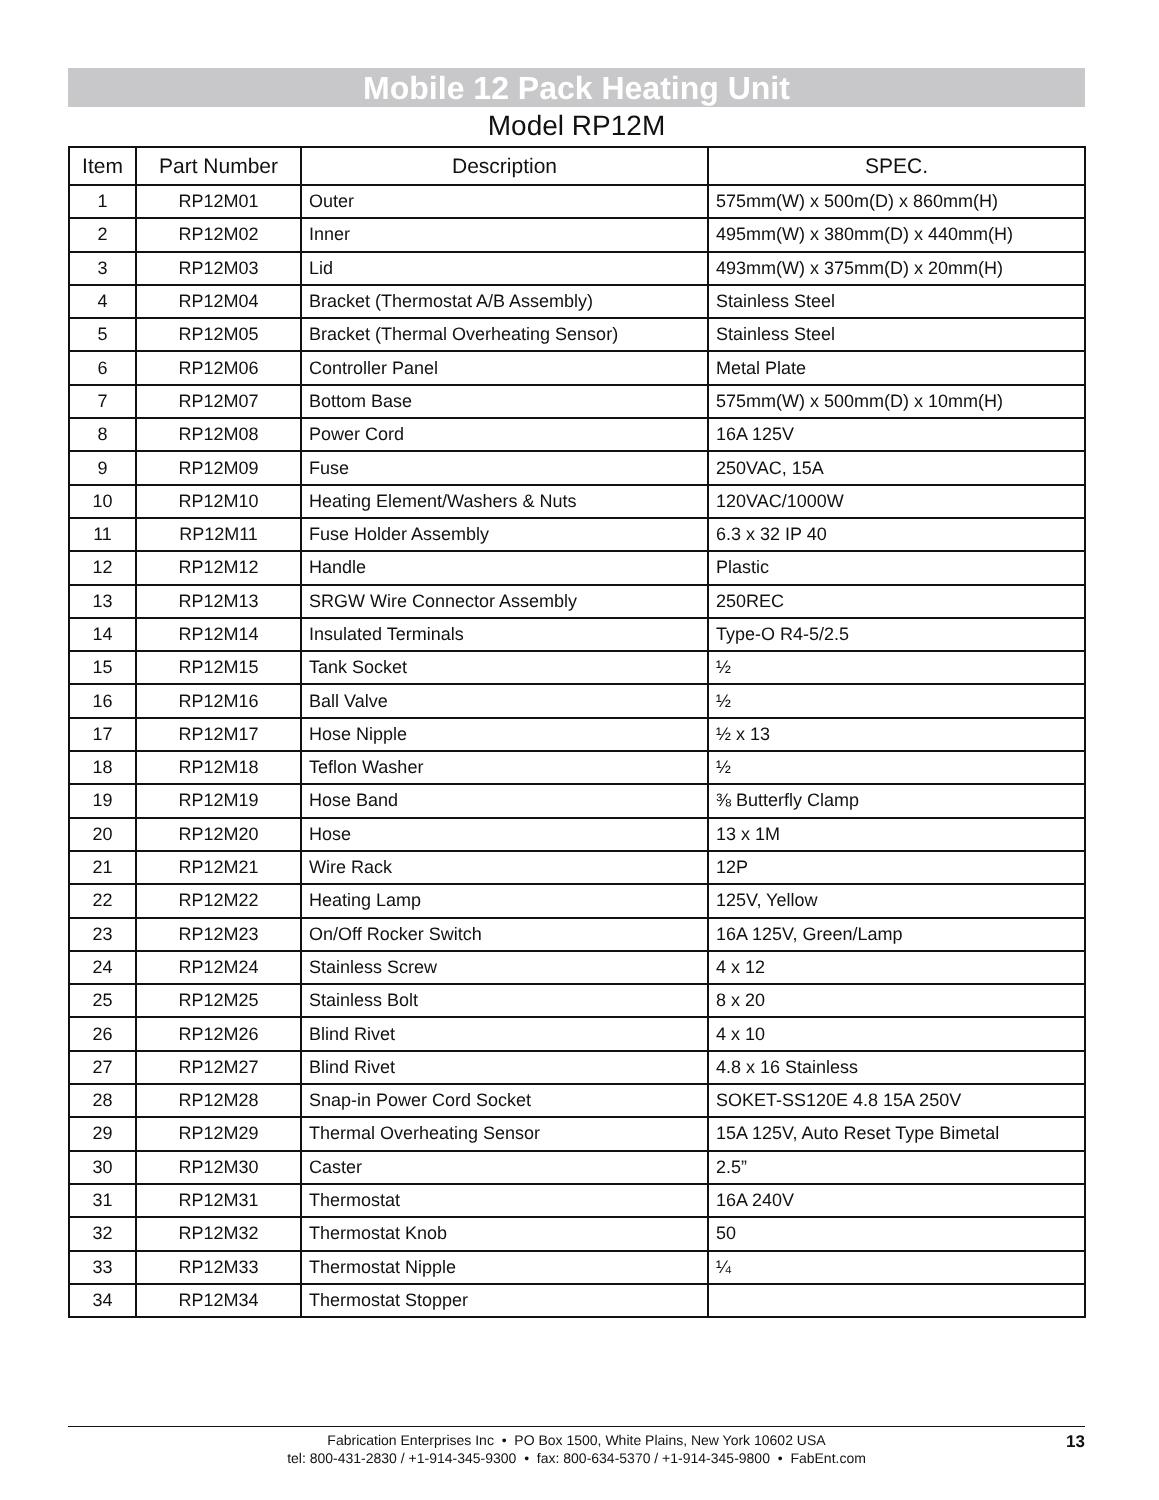Mobile 12 Pack Heating Unit
Model RP12M
| Item | Part Number | Description | SPEC. |
| --- | --- | --- | --- |
| 1 | RP12M01 | Outer | 575mm(W) x 500m(D) x 860mm(H) |
| 2 | RP12M02 | Inner | 495mm(W) x 380mm(D) x 440mm(H) |
| 3 | RP12M03 | Lid | 493mm(W) x 375mm(D) x 20mm(H) |
| 4 | RP12M04 | Bracket (Thermostat A/B Assembly) | Stainless Steel |
| 5 | RP12M05 | Bracket (Thermal Overheating Sensor) | Stainless Steel |
| 6 | RP12M06 | Controller Panel | Metal Plate |
| 7 | RP12M07 | Bottom Base | 575mm(W) x 500mm(D) x 10mm(H) |
| 8 | RP12M08 | Power Cord | 16A 125V |
| 9 | RP12M09 | Fuse | 250VAC, 15A |
| 10 | RP12M10 | Heating Element/Washers & Nuts | 120VAC/1000W |
| 11 | RP12M11 | Fuse Holder Assembly | 6.3 x 32 IP 40 |
| 12 | RP12M12 | Handle | Plastic |
| 13 | RP12M13 | SRGW Wire Connector Assembly | 250REC |
| 14 | RP12M14 | Insulated Terminals | Type-O R4-5/2.5 |
| 15 | RP12M15 | Tank Socket | ½ |
| 16 | RP12M16 | Ball Valve | ½ |
| 17 | RP12M17 | Hose Nipple | ½ x 13 |
| 18 | RP12M18 | Teflon Washer | ½ |
| 19 | RP12M19 | Hose Band | ⅜ Butterfly Clamp |
| 20 | RP12M20 | Hose | 13 x 1M |
| 21 | RP12M21 | Wire Rack | 12P |
| 22 | RP12M22 | Heating Lamp | 125V, Yellow |
| 23 | RP12M23 | On/Off Rocker Switch | 16A 125V, Green/Lamp |
| 24 | RP12M24 | Stainless Screw | 4 x 12 |
| 25 | RP12M25 | Stainless Bolt | 8 x 20 |
| 26 | RP12M26 | Blind Rivet | 4 x 10 |
| 27 | RP12M27 | Blind Rivet | 4.8 x 16 Stainless |
| 28 | RP12M28 | Snap-in Power Cord Socket | SOKET-SS120E 4.8 15A 250V |
| 29 | RP12M29 | Thermal Overheating Sensor | 15A 125V, Auto Reset Type Bimetal |
| 30 | RP12M30 | Caster | 2.5” |
| 31 | RP12M31 | Thermostat | 16A 240V |
| 32 | RP12M32 | Thermostat Knob | 50 |
| 33 | RP12M33 | Thermostat Nipple | ¼ |
| 34 | RP12M34 | Thermostat Stopper | |
Fabrication Enterprises Inc • PO Box 1500, White Plains, New York 10602 USA
tel: 800-431-2830 / +1-914-345-9300 • fax: 800-634-5370 / +1-914-345-9800 • FabEnt.com
13